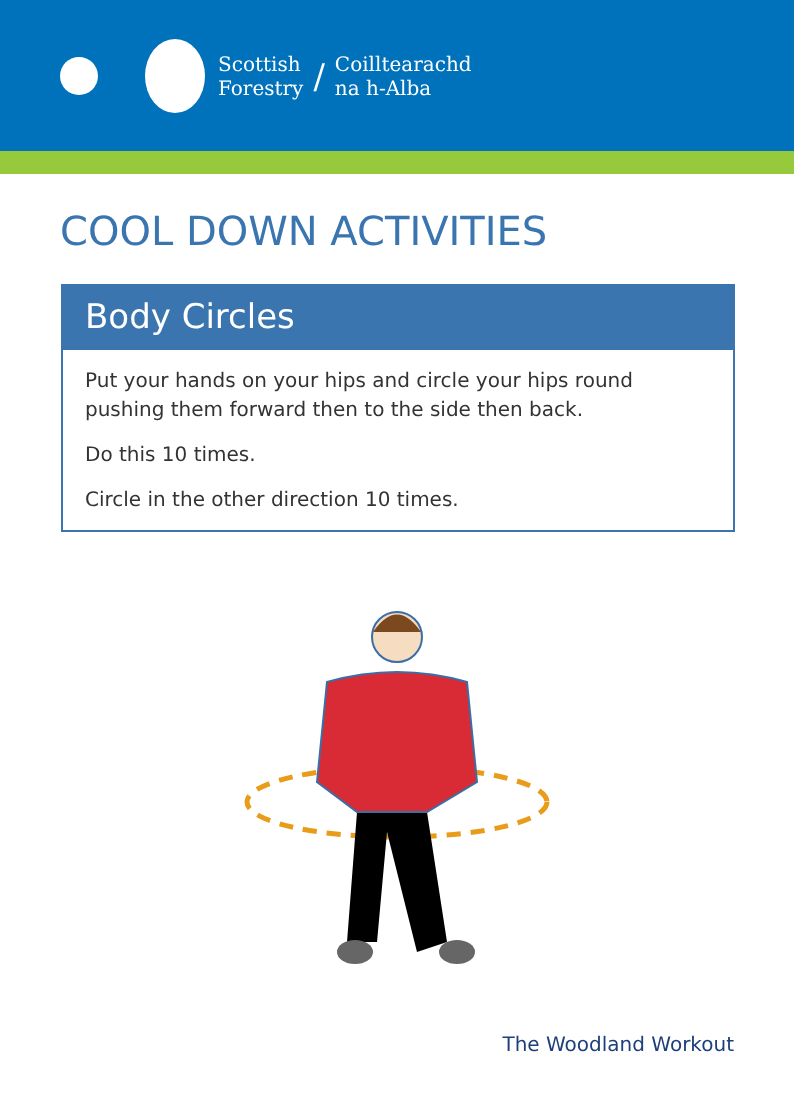Scottish
Forestry
/
Coilltearachd
na h-Alba
COOL DOWN ACTIVITIES
Body Circles
Put your hands on your hips and circle your hips round pushing them forward then to the side then back.
Do this 10 times.
Circle in the other direction 10 times.
The Woodland Workout